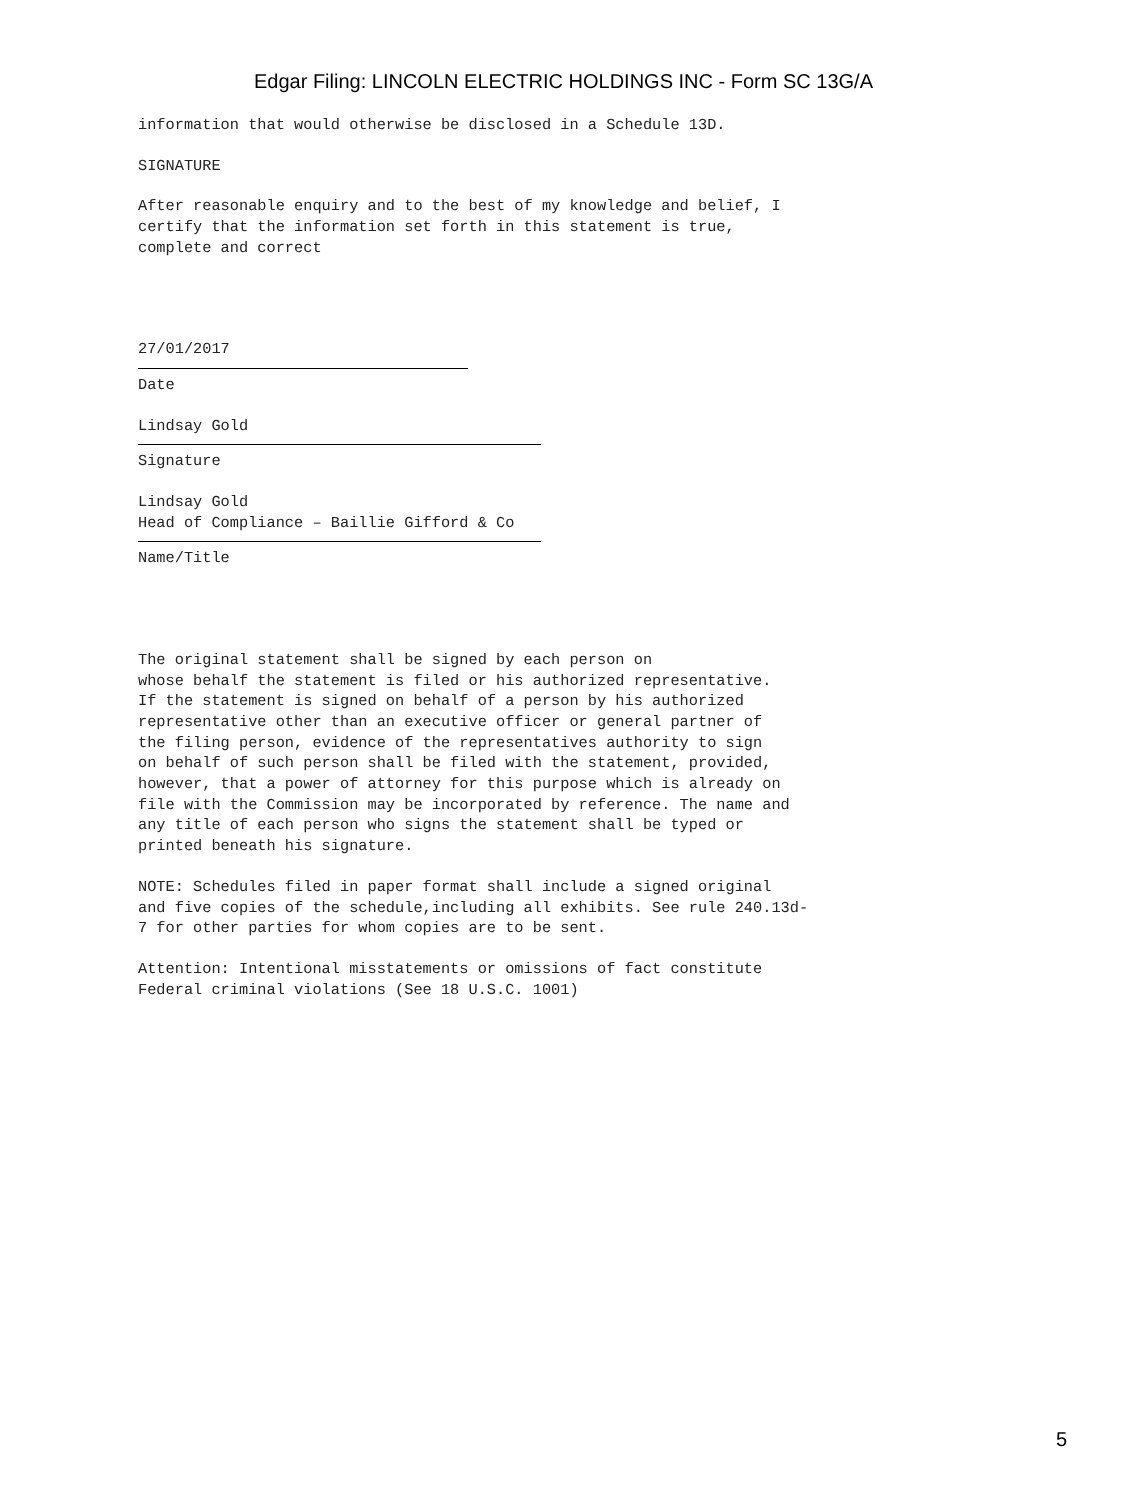Edgar Filing: LINCOLN ELECTRIC HOLDINGS INC - Form SC 13G/A
information that would otherwise be disclosed in a Schedule 13D.
SIGNATURE
After reasonable enquiry and to the best of my knowledge and belief, I certify that the information set forth in this statement is true, complete and correct
27/01/2017
Date
Lindsay Gold
Signature
Lindsay Gold Head of Compliance – Baillie Gifford & Co
Name/Title
The original statement shall be signed by each person on whose behalf the statement is filed or his authorized representative. If the statement is signed on behalf of a person by his authorized representative other than an executive officer or general partner of the filing person, evidence of the representatives authority to sign on behalf of such person shall be filed with the statement, provided, however, that a power of attorney for this purpose which is already on file with the Commission may be incorporated by reference. The name and any title of each person who signs the statement shall be typed or printed beneath his signature.
NOTE: Schedules filed in paper format shall include a signed original and five copies of the schedule,including all exhibits. See rule 240.13d- 7 for other parties for whom copies are to be sent.
Attention: Intentional misstatements or omissions of fact constitute Federal criminal violations (See 18 U.S.C. 1001)
5